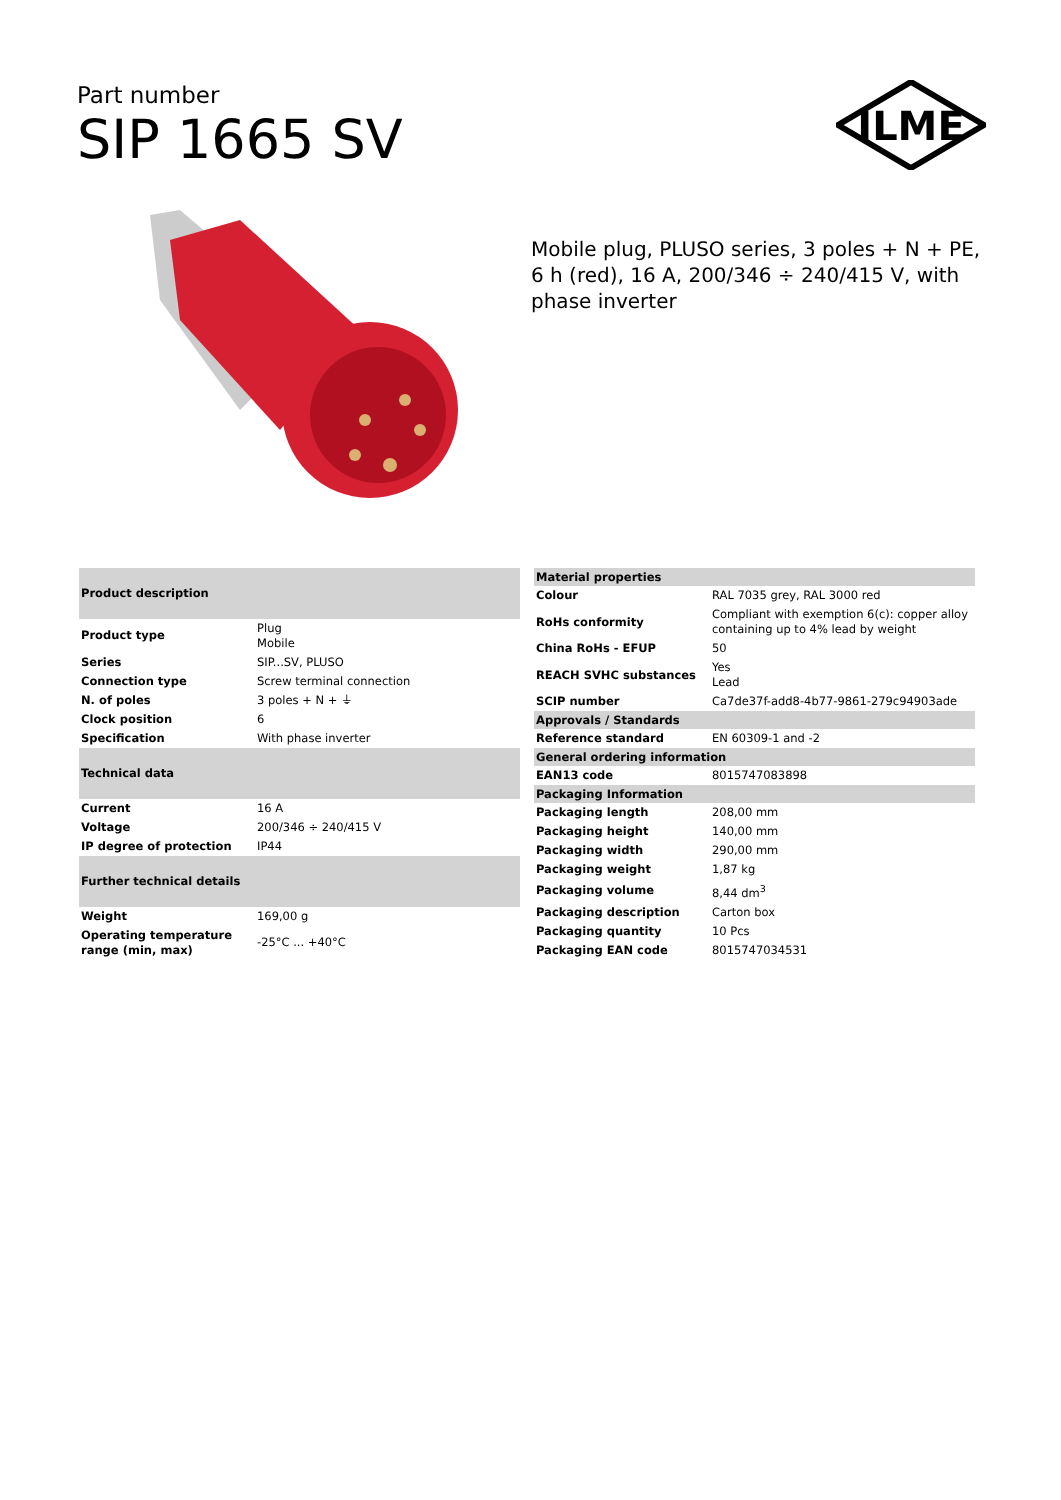Part number
SIP 1665 SV
ILME
Mobile plug, PLUSO series, 3 poles + N + PE, 6 h (red), 16 A, 200/346 ÷ 240/415 V, with phase inverter
| Product description | |
| --- | --- |
| Product type | Plug Mobile |
| Series | SIP...SV, PLUSO |
| Connection type | Screw terminal connection |
| N. of poles | 3 poles + N + ⏚ |
| Clock position | 6 |
| Specification | With phase inverter |
| Technical data | |
| Current | 16 A |
| Voltage | 200/346 ÷ 240/415 V |
| IP degree of protection | IP44 |
| Further technical details | |
| Weight | 169,00 g |
| Operating temperature range (min, max) | -25°C ... +40°C |
| Material properties | |
| --- | --- |
| Colour | RAL 7035 grey, RAL 3000 red |
| RoHs conformity | Compliant with exemption 6(c): copper alloy containing up to 4% lead by weight |
| China RoHs - EFUP | 50 |
| REACH SVHC substances | Yes Lead |
| SCIP number | Ca7de37f-add8-4b77-9861-279c94903ade |
| Approvals / Standards | |
| Reference standard | EN 60309-1 and -2 |
| General ordering information | |
| EAN13 code | 8015747083898 |
| Packaging Information | |
| Packaging length | 208,00 mm |
| Packaging height | 140,00 mm |
| Packaging width | 290,00 mm |
| Packaging weight | 1,87 kg |
| Packaging volume | 8,44 dm<sup>3</sup> |
| Packaging description | Carton box |
| Packaging quantity | 10 Pcs |
| Packaging EAN code | 8015747034531 |